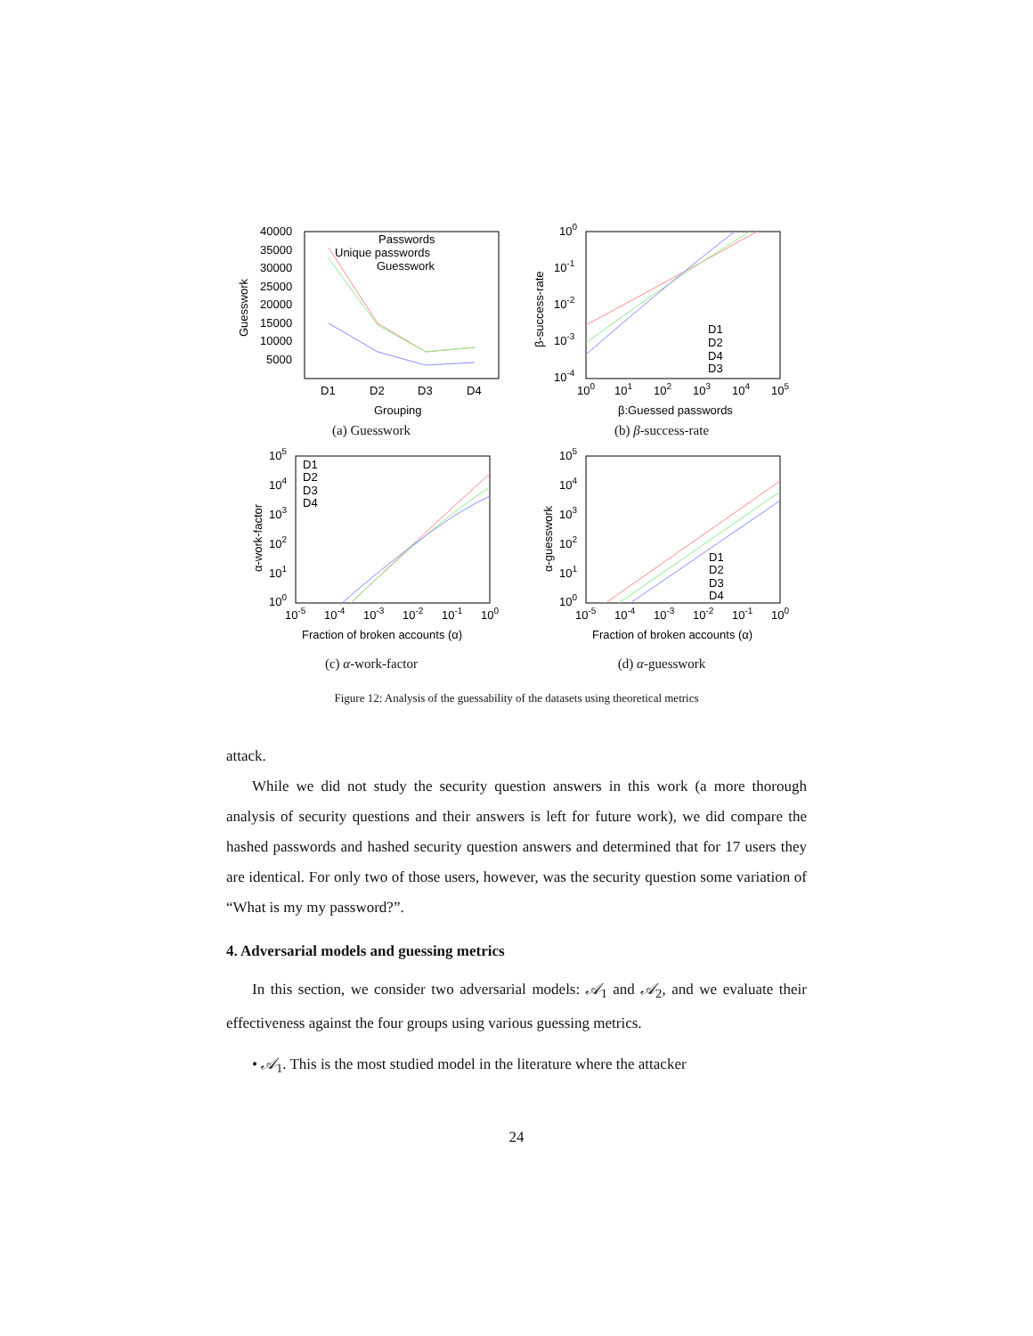40000
35000
30000
25000
20000
15000
10000
5000
D1
D2
D3
D4
Grouping
Guesswork
Passwords
Unique passwords
Guesswork
(a) Guesswork
100
10-1
10-2
10-3
10-4
100
101
102
103
104
105
β:Guessed passwords
β-success-rate
D1
D2
D4
D3
(b) β-success-rate
105
104
103
102
101
100
10-5
10-4
10-3
10-2
10-1
100
Fraction of broken accounts (α)
α-work-factor
D1
D2
D3
D4
(c) α-work-factor
105
104
103
102
101
100
10-5
10-4
10-3
10-2
10-1
100
Fraction of broken accounts (α)
α-guesswork
D1
D2
D3
D4
(d) α-guesswork
Figure 12: Analysis of the guessability of the datasets using theoretical metrics
attack.
While we did not study the security question answers in this work (a more thorough analysis of security questions and their answers is left for future work), we did compare the hashed passwords and hashed security question answers and determined that for 17 users they are identical. For only two of those users, however, was the security question some variation of “What is my my password?”.
4. Adversarial models and guessing metrics
In this section, we consider two adversarial models: 𝒜<sub>1</sub> and 𝒜<sub>2</sub>, and we evaluate their effectiveness against the four groups using various guessing metrics.
• 𝒜<sub>1</sub>. This is the most studied model in the literature where the attacker
24